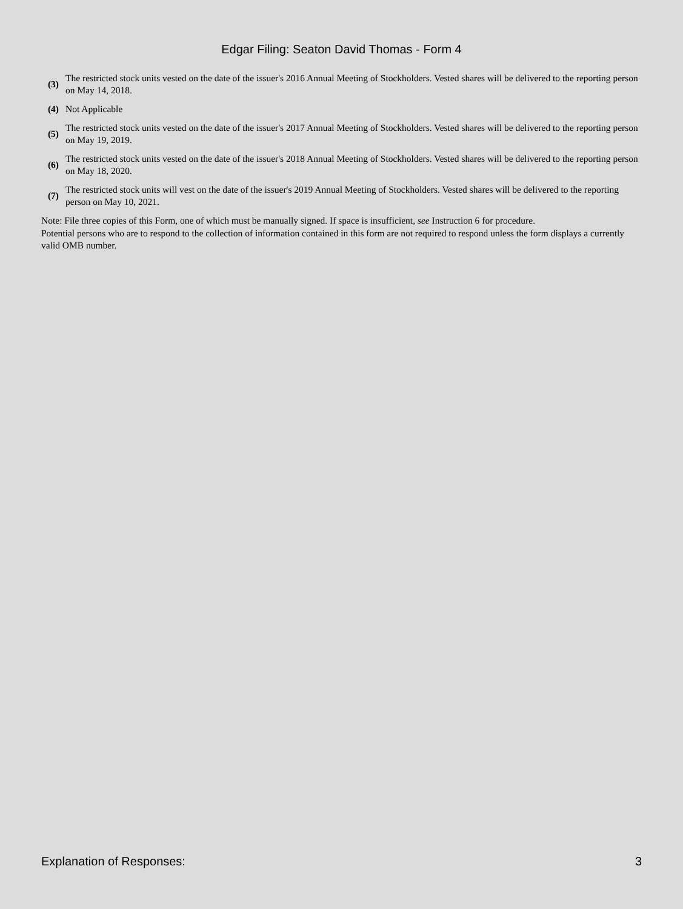Edgar Filing: Seaton David Thomas - Form 4
| (3) | The restricted stock units vested on the date of the issuer's 2016 Annual Meeting of Stockholders. Vested shares will be delivered to the reporting person on May 14, 2018. |
| (4) | Not Applicable |
| (5) | The restricted stock units vested on the date of the issuer's 2017 Annual Meeting of Stockholders. Vested shares will be delivered to the reporting person on May 19, 2019. |
| (6) | The restricted stock units vested on the date of the issuer's 2018 Annual Meeting of Stockholders. Vested shares will be delivered to the reporting person on May 18, 2020. |
| (7) | The restricted stock units will vest on the date of the issuer's 2019 Annual Meeting of Stockholders. Vested shares will be delivered to the reporting person on May 10, 2021. |
Note: File three copies of this Form, one of which must be manually signed. If space is insufficient, see Instruction 6 for procedure.
Potential persons who are to respond to the collection of information contained in this form are not required to respond unless the form displays a currently valid OMB number.
Explanation of Responses: 3